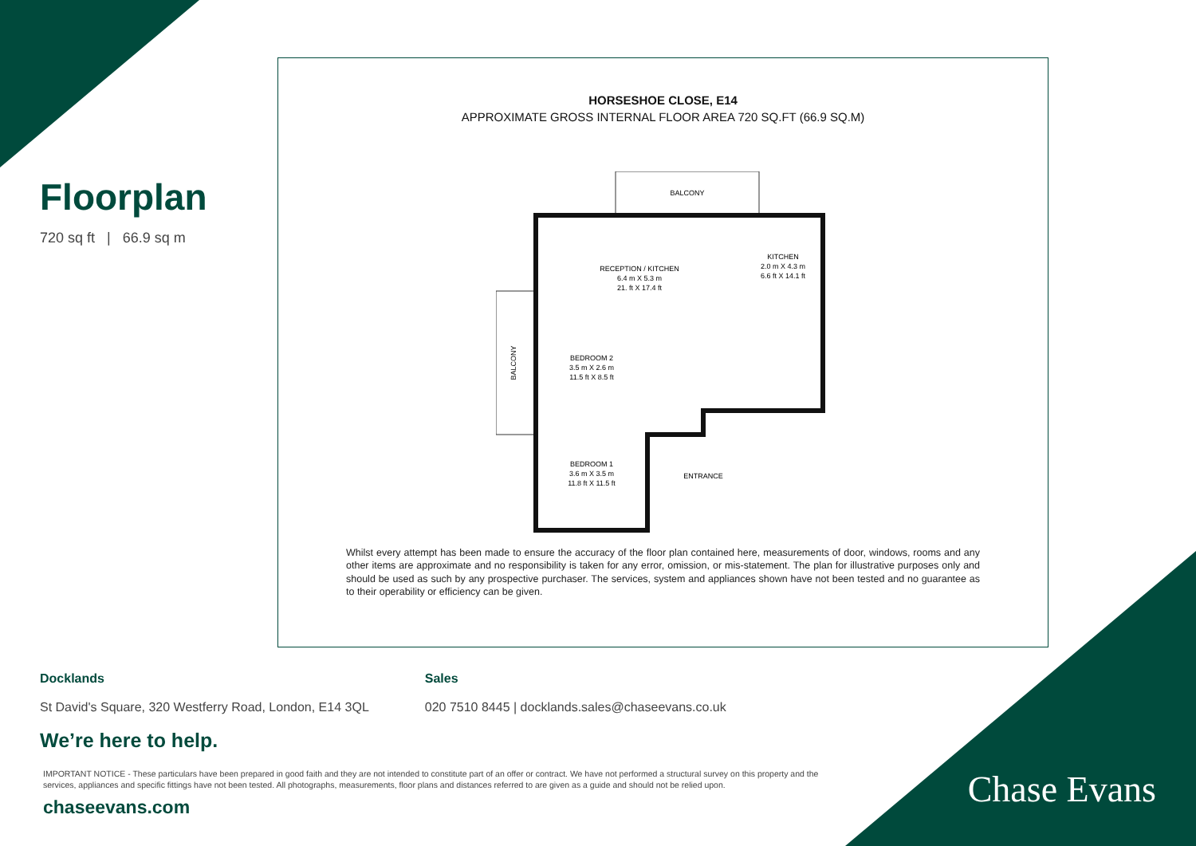Floorplan
720 sq ft | 66.9 sq m
HORSESHOE CLOSE, E14
APPROXIMATE GROSS INTERNAL FLOOR AREA 720 SQ.FT (66.9 SQ.M)
BALCONY
BALCONY
RECEPTION / KITCHEN
6.4 m X 5.3 m
21. ft X 17.4 ft
KITCHEN
2.0 m X 4.3 m
6.6 ft X 14.1 ft
BEDROOM 2
3.5 m X 2.6 m
11.5 ft X 8.5 ft
BEDROOM 1
3.6 m X 3.5 m
11.8 ft X 11.5 ft
ENTRANCE
Whilst every attempt has been made to ensure the accuracy of the floor plan contained here, measurements of door, windows, rooms and any other items are approximate and no responsibility is taken for any error, omission, or mis-statement. The plan for illustrative purposes only and should be used as such by any prospective purchaser. The services, system and appliances shown have not been tested and no guarantee as to their operability or efficiency can be given.
Docklands
St David's Square, 320 Westferry Road, London, E14 3QL
Sales
020 7510 8445 | docklands.sales@chaseevans.co.uk
We’re here to help.
IMPORTANT NOTICE - These particulars have been prepared in good faith and they are not intended to constitute part of an offer or contract. We have not performed a structural survey on this property and the services, appliances and specific fittings have not been tested. All photographs, measurements, floor plans and distances referred to are given as a guide and should not be relied upon.
chaseevans.com
Chase Evans